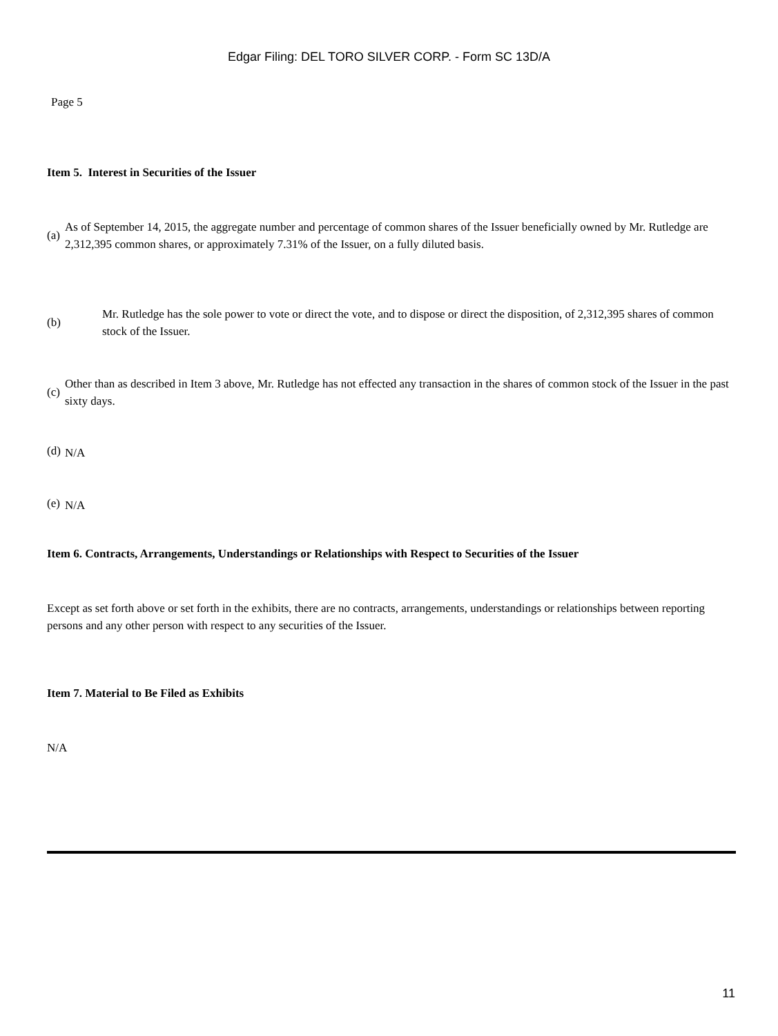Edgar Filing: DEL TORO SILVER CORP. - Form SC 13D/A
Page 5
Item 5. Interest in Securities of the Issuer
(a)
As of September 14, 2015, the aggregate number and percentage of common shares of the Issuer beneficially owned by Mr. Rutledge are 2,312,395 common shares, or approximately 7.31% of the Issuer, on a fully diluted basis.
(b)
Mr. Rutledge has the sole power to vote or direct the vote, and to dispose or direct the disposition, of 2,312,395 shares of common stock of the Issuer.
(c)
Other than as described in Item 3 above, Mr. Rutledge has not effected any transaction in the shares of common stock of the Issuer in the past sixty days.
(d)
N/A
(e)
N/A
Item 6. Contracts, Arrangements, Understandings or Relationships with Respect to Securities of the Issuer
Except as set forth above or set forth in the exhibits, there are no contracts, arrangements, understandings or relationships between reporting persons and any other person with respect to any securities of the Issuer.
Item 7. Material to Be Filed as Exhibits
N/A
11